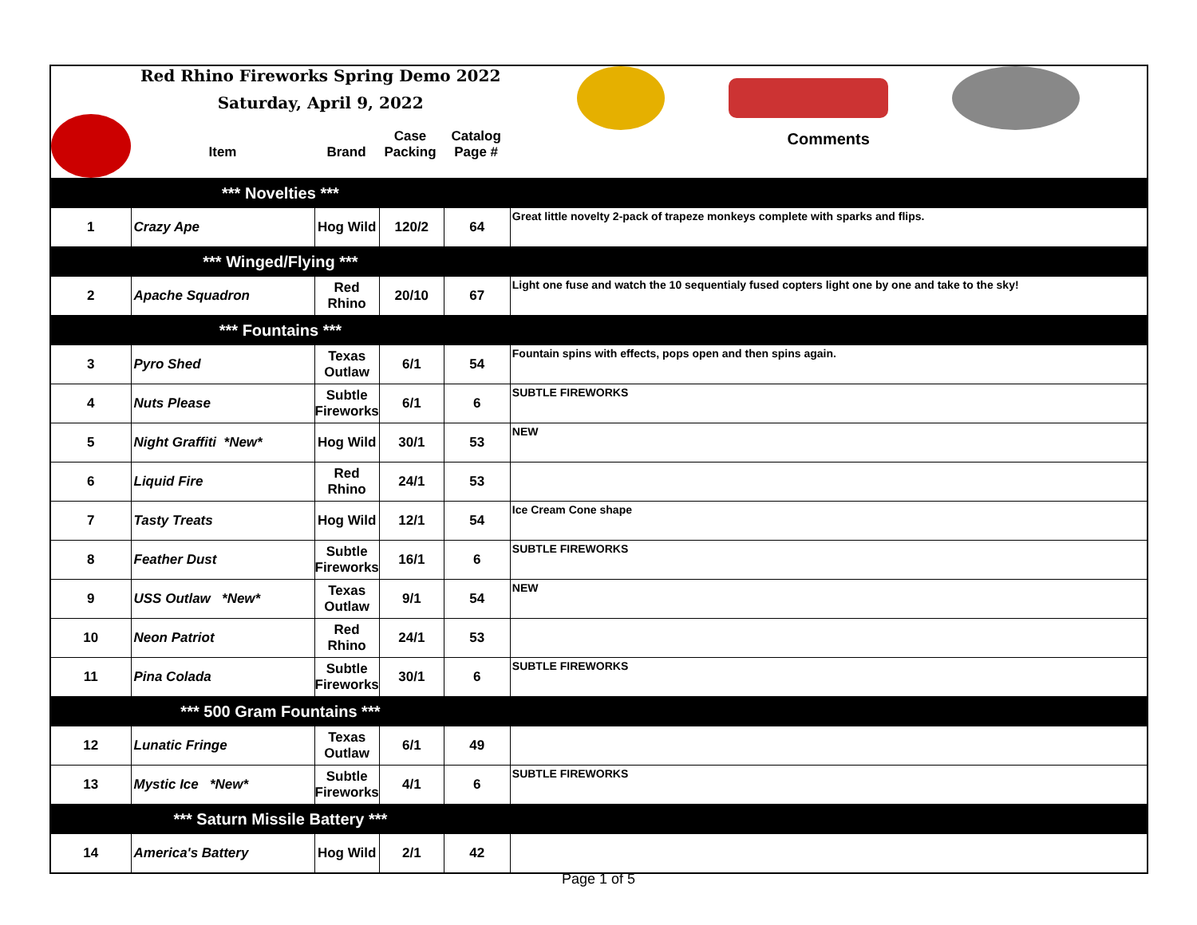| | Red Rhino Fireworks Spring Demo 2022 Saturday, April 9, 2022 / Item / Brand / Case Packing / Catalog Page # / / --- / --- / --- / --- / | | | | Comments |
| *** Novelties *** | | | | | |
| 1 | Crazy Ape | Hog Wild | 120/2 | 64 | Great little novelty 2-pack of trapeze monkeys complete with sparks and flips. |
| *** Winged/Flying *** | | | | | |
| 2 | Apache Squadron | Red Rhino | 20/10 | 67 | Light one fuse and watch the 10 sequentialy fused copters light one by one and take to the sky! |
| *** Fountains *** | | | | | |
| 3 | Pyro Shed | Texas Outlaw | 6/1 | 54 | Fountain spins with effects, pops open and then spins again. |
| 4 | Nuts Please | Subtle Fireworks | 6/1 | 6 | SUBTLE FIREWORKS |
| 5 | Night Graffiti *New* | Hog Wild | 30/1 | 53 | NEW |
| 6 | Liquid Fire | Red Rhino | 24/1 | 53 | |
| 7 | Tasty Treats | Hog Wild | 12/1 | 54 | Ice Cream Cone shape |
| 8 | Feather Dust | Subtle Fireworks | 16/1 | 6 | SUBTLE FIREWORKS |
| 9 | USS Outlaw *New* | Texas Outlaw | 9/1 | 54 | NEW |
| 10 | Neon Patriot | Red Rhino | 24/1 | 53 | |
| 11 | Pina Colada | Subtle Fireworks | 30/1 | 6 | SUBTLE FIREWORKS |
| *** 500 Gram Fountains *** | | | | | |
| 12 | Lunatic Fringe | Texas Outlaw | 6/1 | 49 | |
| 13 | Mystic Ice *New* | Subtle Fireworks | 4/1 | 6 | SUBTLE FIREWORKS |
| *** Saturn Missile Battery *** | | | | | |
| 14 | America's Battery | Hog Wild | 2/1 | 42 | |
Page 1 of 5